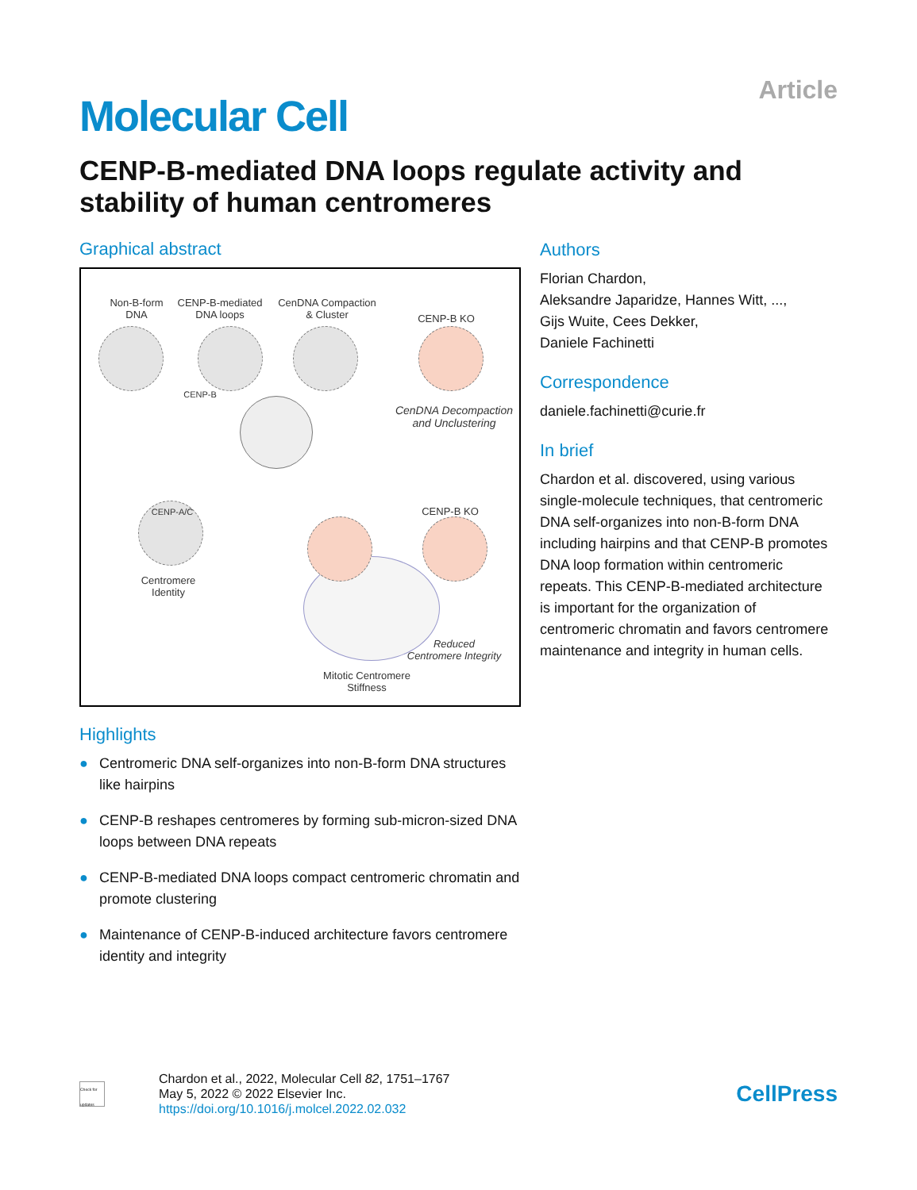Molecular Cell
Article
CENP-B-mediated DNA loops regulate activity and stability of human centromeres
Graphical abstract
Non-B-form
DNA
CENP-B-mediated
DNA loops
CenDNA Compaction
& Cluster CENP-B KO
CENP-B
CenDNA Decompaction
and Unclustering
CENP-A/C
Centromere
Identity
CENP-B KO
Reduced
Centromere Integrity
Mitotic Centromere
Stiffness
Highlights
● Centromeric DNA self-organizes into non-B-form DNA structures like hairpins
● CENP-B reshapes centromeres by forming sub-micron-sized DNA loops between DNA repeats
● CENP-B-mediated DNA loops compact centromeric chromatin and promote clustering
● Maintenance of CENP-B-induced architecture favors centromere identity and integrity
Authors
Florian Chardon,
Aleksandre Japaridze, Hannes Witt, ...,
Gijs Wuite, Cees Dekker,
Daniele Fachinetti
Correspondence
daniele.fachinetti@curie.fr
In brief
Chardon et al. discovered, using various single-molecule techniques, that centromeric DNA self-organizes into non-B-form DNA including hairpins and that CENP-B promotes DNA loop formation within centromeric repeats. This CENP-B-mediated architecture is important for the organization of centromeric chromatin and favors centromere maintenance and integrity in human cells.
Check for updates
Chardon et al., 2022, Molecular Cell 82, 1751–1767
May 5, 2022 © 2022 Elsevier Inc.
https://doi.org/10.1016/j.molcel.2022.02.032
CellPress